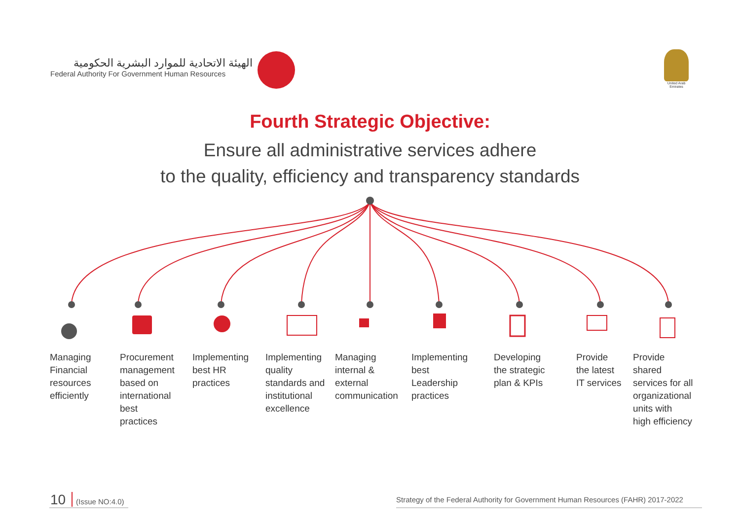الهيئة الاتحادية للموارد البشرية الحكومية
Federal Authority For Government Human Resources
United Arab Emirates
Fourth Strategic Objective:
Ensure all administrative services adhere
to the quality, efficiency and transparency standards
Managing
Financial
resources
efficiently
Procurement
management
based on
international
best
practices
Implementing
best HR
practices
Implementing
quality
standards and
institutional
excellence
Managing
internal &
external
communication
Implementing
best
Leadership
practices
Developing
the strategic
plan & KPIs
Provide
the latest
IT services
Provide
shared
services for all
organizational
units with
high efficiency
10 (Issue NO:4.0)
Strategy of the Federal Authority for Government Human Resources (FAHR) 2017-2022